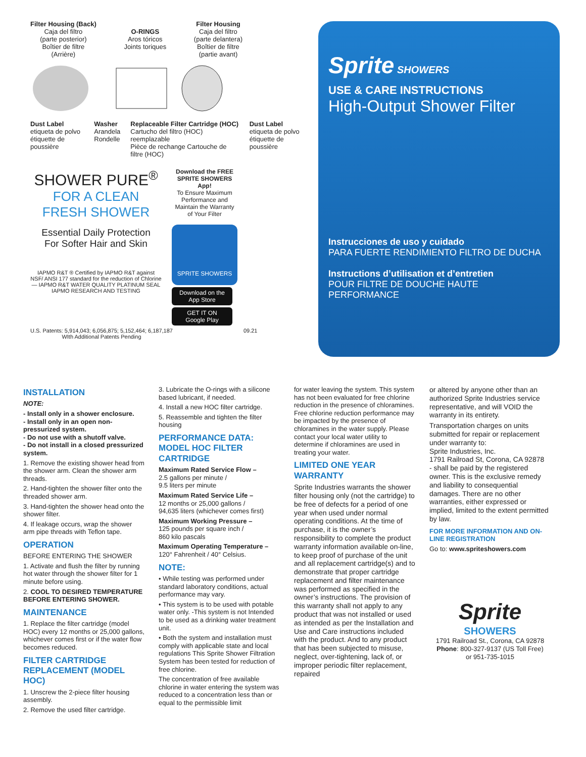Filter Housing (Back)
Caja del filtro
(parte posterior)
Boîtier de filtre
(Arrière)
O-RINGS
Aros tóricos
Joints toriques
Filter Housing
Caja del filtro
(parte delantera)
Boîtier de filtre
(partie avant)
Dust Label
etiqueta de polvo
étiquette de poussière
Washer
Arandela
Rondelle
Replaceable Filter Cartridge (HOC)
Cartucho del filtro (HOC) reemplazable
Pièce de rechange Cartouche de filtre (HOC)
Dust Label
etiqueta de polvo
étiquette de poussière
SHOWER PURE<sup>®</sup>
FOR A CLEAN
FRESH SHOWER
Essential Daily Protection
For Softer Hair and Skin
IAPMO R&T ® Certified by IAPMO R&T against NSF/ ANSI 177 standard for the reduction of Chlorine — IAPMO R&T WATER QUALITY PLATINUM SEAL IAPMO RESEARCH AND TESTING
Download the FREE SPRITE SHOWERS App!
To Ensure Maximum Performance and Maintain the Warranty of Your Filter
SPRITE SHOWERS
Download on the App Store
GET IT ON Google Play
U.S. Patents: 5,914,043; 6,056,875; 5,152,464; 6,187,187
WIth Additional Patents Pending
09.21
Sprite SHOWERS
USE & CARE INSTRUCTIONS
High-Output Shower Filter
Instrucciones de uso y cuidado
PARA FUERTE RENDIMIENTO FILTRO DE DUCHA
Instructions d’utilisation et d’entretien
POUR FILTRE DE DOUCHE HAUTE PERFORMANCE
INSTALLATION
NOTE:
- Install only in a shower enclosure.
- Install only in an open non-pressurized system.
- Do not use with a shutoff valve.
- Do not install in a closed pressurized system.
1. Remove the existing shower head from the shower arm. Clean the shower arm threads.
2. Hand-tighten the shower filter onto the threaded shower arm.
3. Hand-tighten the shower head onto the shower filter.
4. If leakage occurs, wrap the shower arm pipe threads with Teflon tape.
OPERATION
BEFORE ENTERING THE SHOWER
1. Activate and flush the filter by running hot water through the shower filter for 1 minute before using.
2. COOL TO DESIRED TEMPERATURE BEFORE ENTERING SHOWER.
MAINTENANCE
1. Replace the filter cartridge (model HOC) every 12 months or 25,000 gallons, whichever comes first or if the water flow becomes reduced.
FILTER CARTRIDGE REPLACEMENT (MODEL HOC)
1. Unscrew the 2-piece filter housing assembly.
2. Remove the used filter cartridge.
3. Lubricate the O-rings with a silicone based lubricant, if needed.
4. Install a new HOC filter cartridge.
5. Reassemble and tighten the filter housing
PERFORMANCE DATA: MODEL HOC FILTER CARTRIDGE
Maximum Rated Service Flow –
2.5 gallons per minute /
9.5 liters per minute
Maximum Rated Service Life –
12 months or 25,000 gallons /
94,635 liters (whichever comes first)
Maximum Working Pressure –
125 pounds per square inch /
860 kilo pascals
Maximum Operating Temperature –
120° Fahrenheit / 40° Celsius.
NOTE:
• While testing was performed under standard laboratory conditions, actual performance may vary.
• This system is to be used with potable water only. -This system is not Intended to be used as a drinking water treatment unit.
• Both the system and installation must comply with applicable state and local regulations This Sprite Shower Filtration System has been tested for reduction of free chlorine.
The concentration of free available chlorine in water entering the system was reduced to a concentration less than or equal to the permissible limit
for water leaving the system. This system has not been evaluated for free chlorine reduction in the presence of chloramines. Free chlorine reduction performance may be impacted by the presence of chloramines in the water supply. Please contact your local water utility to determine if chloramines are used in treating your water.
LIMITED ONE YEAR WARRANTY
Sprite Industries warrants the shower filter housing only (not the cartridge) to be free of defects for a period of one year when used under normal operating conditions. At the time of purchase, it is the owner’s responsibility to complete the product warranty information available on-line, to keep proof of purchase of the unit and all replacement cartridge(s) and to demonstrate that proper cartridge replacement and filter maintenance was performed as specified in the owner’s instructions. The provision of this warranty shall not apply to any product that was not installed or used as intended as per the Installation and Use and Care instructions included with the product. And to any product that has been subjected to misuse, neglect, over-tightening, lack of, or improper periodic filter replacement, repaired
or altered by anyone other than an authorized Sprite Industries service representative, and will VOID the warranty in its entirety.
Transportation charges on units submitted for repair or replacement under warranty to:
Sprite Industries, Inc.
1791 Railroad St, Corona, CA 92878
- shall be paid by the registered owner. This is the exclusive remedy and liability to consequential damages. There are no other warranties, either expressed or implied, limited to the extent permitted by law.
FOR MORE INFORMATION AND ON-LINE REGISTRATION
Go to: www.spriteshowers.com
Sprite
SHOWERS
1791 Railroad St., Corona, CA 92878
Phone: 800-327-9137 (US Toll Free)
or 951-735-1015